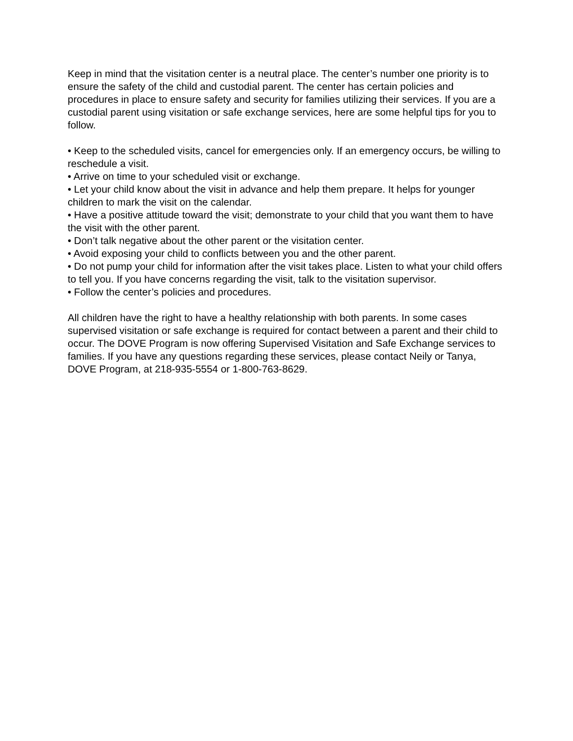Keep in mind that the visitation center is a neutral place. The center’s number one priority is to ensure the safety of the child and custodial parent. The center has certain policies and procedures in place to ensure safety and security for families utilizing their services. If you are a custodial parent using visitation or safe exchange services, here are some helpful tips for you to follow.
• Keep to the scheduled visits, cancel for emergencies only. If an emergency occurs, be willing to reschedule a visit.
• Arrive on time to your scheduled visit or exchange.
• Let your child know about the visit in advance and help them prepare. It helps for younger children to mark the visit on the calendar.
• Have a positive attitude toward the visit; demonstrate to your child that you want them to have the visit with the other parent.
• Don’t talk negative about the other parent or the visitation center.
• Avoid exposing your child to conflicts between you and the other parent.
• Do not pump your child for information after the visit takes place. Listen to what your child offers to tell you. If you have concerns regarding the visit, talk to the visitation supervisor.
• Follow the center’s policies and procedures.
All children have the right to have a healthy relationship with both parents. In some cases supervised visitation or safe exchange is required for contact between a parent and their child to occur. The DOVE Program is now offering Supervised Visitation and Safe Exchange services to families. If you have any questions regarding these services, please contact Neily or Tanya, DOVE Program, at 218-935-5554 or 1-800-763-8629.